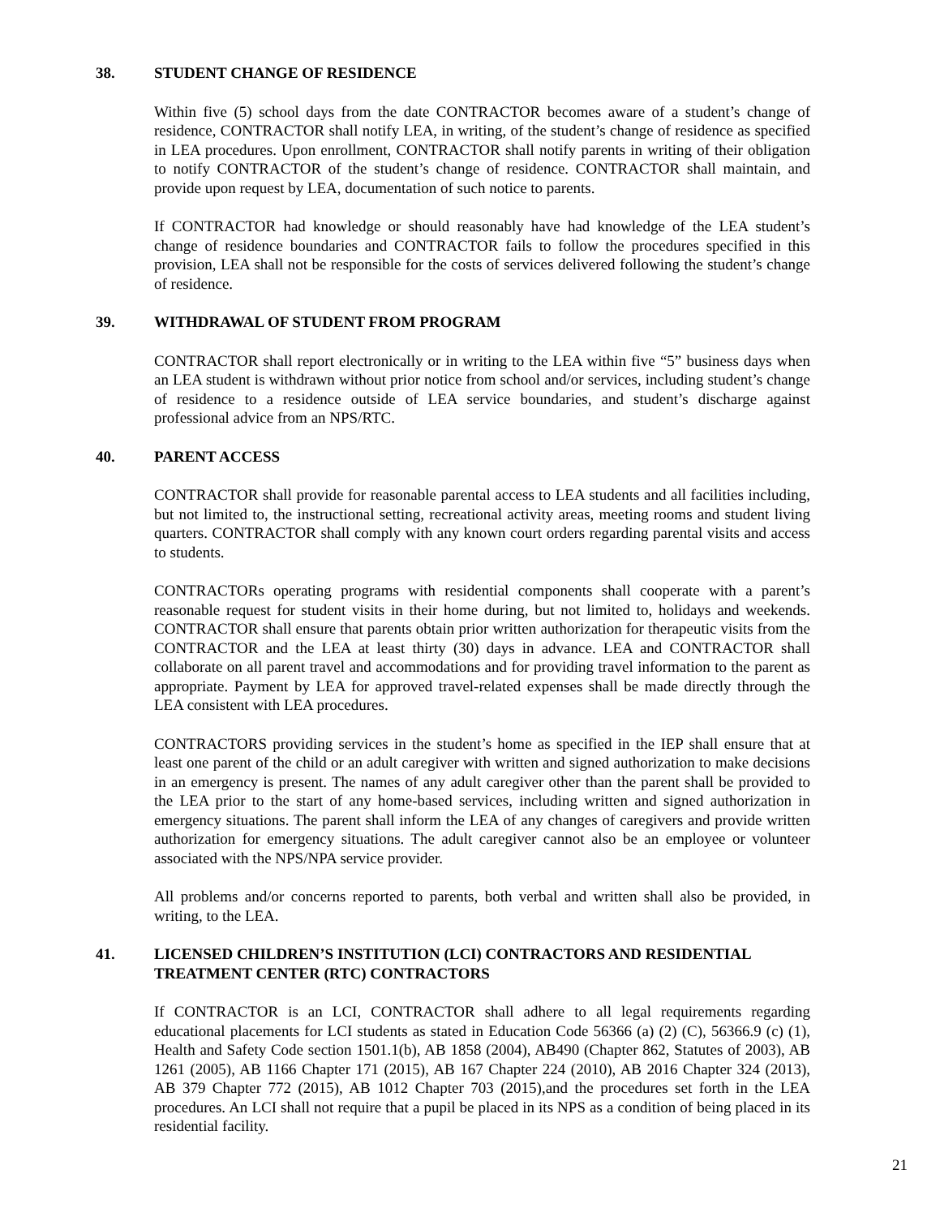38. STUDENT CHANGE OF RESIDENCE
Within five (5) school days from the date CONTRACTOR becomes aware of a student’s change of residence, CONTRACTOR shall notify LEA, in writing, of the student’s change of residence as specified in LEA procedures. Upon enrollment, CONTRACTOR shall notify parents in writing of their obligation to notify CONTRACTOR of the student’s change of residence. CONTRACTOR shall maintain, and provide upon request by LEA, documentation of such notice to parents.
If CONTRACTOR had knowledge or should reasonably have had knowledge of the LEA student’s change of residence boundaries and CONTRACTOR fails to follow the procedures specified in this provision, LEA shall not be responsible for the costs of services delivered following the student’s change of residence.
39. WITHDRAWAL OF STUDENT FROM PROGRAM
CONTRACTOR shall report electronically or in writing to the LEA within five “5” business days when an LEA student is withdrawn without prior notice from school and/or services, including student’s change of residence to a residence outside of LEA service boundaries, and student’s discharge against professional advice from an NPS/RTC.
40. PARENT ACCESS
CONTRACTOR shall provide for reasonable parental access to LEA students and all facilities including, but not limited to, the instructional setting, recreational activity areas, meeting rooms and student living quarters. CONTRACTOR shall comply with any known court orders regarding parental visits and access to students.
CONTRACTORs operating programs with residential components shall cooperate with a parent’s reasonable request for student visits in their home during, but not limited to, holidays and weekends. CONTRACTOR shall ensure that parents obtain prior written authorization for therapeutic visits from the CONTRACTOR and the LEA at least thirty (30) days in advance. LEA and CONTRACTOR shall collaborate on all parent travel and accommodations and for providing travel information to the parent as appropriate. Payment by LEA for approved travel-related expenses shall be made directly through the LEA consistent with LEA procedures.
CONTRACTORS providing services in the student’s home as specified in the IEP shall ensure that at least one parent of the child or an adult caregiver with written and signed authorization to make decisions in an emergency is present. The names of any adult caregiver other than the parent shall be provided to the LEA prior to the start of any home-based services, including written and signed authorization in emergency situations. The parent shall inform the LEA of any changes of caregivers and provide written authorization for emergency situations. The adult caregiver cannot also be an employee or volunteer associated with the NPS/NPA service provider.
All problems and/or concerns reported to parents, both verbal and written shall also be provided, in writing, to the LEA.
41. LICENSED CHILDREN’S INSTITUTION (LCI) CONTRACTORS AND RESIDENTIAL TREATMENT CENTER (RTC) CONTRACTORS
If CONTRACTOR is an LCI, CONTRACTOR shall adhere to all legal requirements regarding educational placements for LCI students as stated in Education Code 56366 (a) (2) (C), 56366.9 (c) (1), Health and Safety Code section 1501.1(b), AB 1858 (2004), AB490 (Chapter 862, Statutes of 2003), AB 1261 (2005), AB 1166 Chapter 171 (2015), AB 167 Chapter 224 (2010), AB 2016 Chapter 324 (2013), AB 379 Chapter 772 (2015), AB 1012 Chapter 703 (2015),and the procedures set forth in the LEA procedures. An LCI shall not require that a pupil be placed in its NPS as a condition of being placed in its residential facility.
21